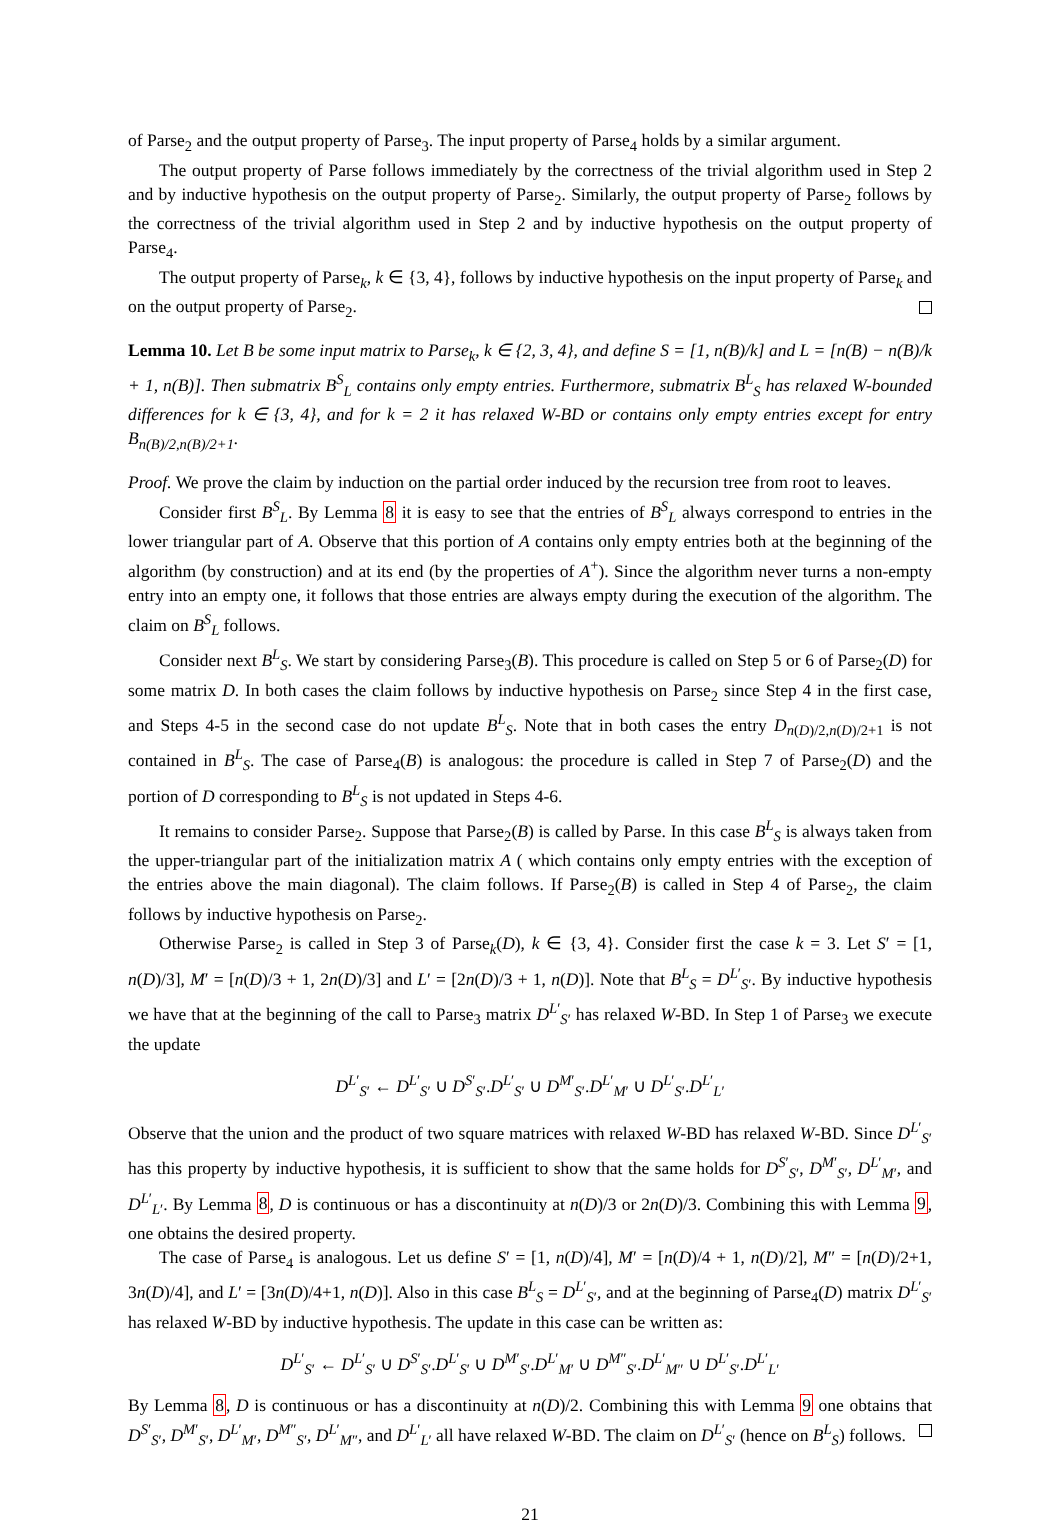of Parse<sub>2</sub> and the output property of Parse<sub>3</sub>. The input property of Parse<sub>4</sub> holds by a similar argument.
The output property of Parse follows immediately by the correctness of the trivial algorithm used in Step 2 and by inductive hypothesis on the output property of Parse<sub>2</sub>. Similarly, the output property of Parse<sub>2</sub> follows by the correctness of the trivial algorithm used in Step 2 and by inductive hypothesis on the output property of Parse<sub>4</sub>.
The output property of Parse<sub>k</sub>, k ∈ {3, 4}, follows by inductive hypothesis on the input property of Parse<sub>k</sub> and on the output property of Parse<sub>2</sub>.
Lemma 10. Let B be some input matrix to Parse<sub>k</sub>, k ∈ {2, 3, 4}, and define S = [1, n(B)/k] and L = [n(B) − n(B)/k + 1, n(B)]. Then submatrix B<sup>S</sup><sub>L</sub> contains only empty entries. Furthermore, submatrix B<sup>L</sup><sub>S</sub> has relaxed W-bounded differences for k ∈ {3, 4}, and for k = 2 it has relaxed W-BD or contains only empty entries except for entry B<sub>n(B)/2,n(B)/2+1</sub>.
Proof. We prove the claim by induction on the partial order induced by the recursion tree from root to leaves.
Consider first B<sup>S</sup><sub>L</sub>. By Lemma 8 it is easy to see that the entries of B<sup>S</sup><sub>L</sub> always correspond to entries in the lower triangular part of A. Observe that this portion of A contains only empty entries both at the beginning of the algorithm (by construction) and at its end (by the properties of A<sup>+</sup>). Since the algorithm never turns a non-empty entry into an empty one, it follows that those entries are always empty during the execution of the algorithm. The claim on B<sup>S</sup><sub>L</sub> follows.
Consider next B<sup>L</sup><sub>S</sub>. We start by considering Parse<sub>3</sub>(B). This procedure is called on Step 5 or 6 of Parse<sub>2</sub>(D) for some matrix D. In both cases the claim follows by inductive hypothesis on Parse<sub>2</sub> since Step 4 in the first case, and Steps 4-5 in the second case do not update B<sup>L</sup><sub>S</sub>. Note that in both cases the entry D<sub>n(D)/2,n(D)/2+1</sub> is not contained in B<sup>L</sup><sub>S</sub>. The case of Parse<sub>4</sub>(B) is analogous: the procedure is called in Step 7 of Parse<sub>2</sub>(D) and the portion of D corresponding to B<sup>L</sup><sub>S</sub> is not updated in Steps 4-6.
It remains to consider Parse<sub>2</sub>. Suppose that Parse<sub>2</sub>(B) is called by Parse. In this case B<sup>L</sup><sub>S</sub> is always taken from the upper-triangular part of the initialization matrix A ( which contains only empty entries with the exception of the entries above the main diagonal). The claim follows. If Parse<sub>2</sub>(B) is called in Step 4 of Parse<sub>2</sub>, the claim follows by inductive hypothesis on Parse<sub>2</sub>.
Otherwise Parse<sub>2</sub> is called in Step 3 of Parse<sub>k</sub>(D), k ∈ {3, 4}. Consider first the case k = 3. Let S′ = [1, n(D)/3], M′ = [n(D)/3 + 1, 2n(D)/3] and L′ = [2n(D)/3 + 1, n(D)]. Note that B<sup>L</sup><sub>S</sub> = D<sup>L′</sup><sub>S′</sub>. By inductive hypothesis we have that at the beginning of the call to Parse<sub>3</sub> matrix D<sup>L′</sup><sub>S′</sub> has relaxed W-BD. In Step 1 of Parse<sub>3</sub> we execute the update
D<sup>L′</sup><sub>S′</sub> ← D<sup>L′</sup><sub>S′</sub> ∪ D<sup>S′</sup><sub>S′</sub>.D<sup>L′</sup><sub>S′</sub> ∪ D<sup>M′</sup><sub>S′</sub>.D<sup>L′</sup><sub>M′</sub> ∪ D<sup>L′</sup><sub>S′</sub>.D<sup>L′</sup><sub>L′</sub>
Observe that the union and the product of two square matrices with relaxed W-BD has relaxed W-BD. Since D<sup>L′</sup><sub>S′</sub> has this property by inductive hypothesis, it is sufficient to show that the same holds for D<sup>S′</sup><sub>S′</sub>, D<sup>M′</sup><sub>S′</sub>, D<sup>L′</sup><sub>M′</sub>, and D<sup>L′</sup><sub>L′</sub>. By Lemma 8, D is continuous or has a discontinuity at n(D)/3 or 2n(D)/3. Combining this with Lemma 9, one obtains the desired property.
The case of Parse<sub>4</sub> is analogous. Let us define S′ = [1, n(D)/4], M′ = [n(D)/4 + 1, n(D)/2], M″ = [n(D)/2+1, 3n(D)/4], and L′ = [3n(D)/4+1, n(D)]. Also in this case B<sup>L</sup><sub>S</sub> = D<sup>L′</sup><sub>S′</sub>, and at the beginning of Parse<sub>4</sub>(D) matrix D<sup>L′</sup><sub>S′</sub> has relaxed W-BD by inductive hypothesis. The update in this case can be written as:
D<sup>L′</sup><sub>S′</sub> ← D<sup>L′</sup><sub>S′</sub> ∪ D<sup>S′</sup><sub>S′</sub>.D<sup>L′</sup><sub>S′</sub> ∪ D<sup>M′</sup><sub>S′</sub>.D<sup>L′</sup><sub>M′</sub> ∪ D<sup>M″</sup><sub>S′</sub>.D<sup>L′</sup><sub>M″</sub> ∪ D<sup>L′</sup><sub>S′</sub>.D<sup>L′</sup><sub>L′</sub>
By Lemma 8, D is continuous or has a discontinuity at n(D)/2. Combining this with Lemma 9 one obtains that D<sup>S′</sup><sub>S′</sub>, D<sup>M′</sup><sub>S′</sub>, D<sup>L′</sup><sub>M′</sub>, D<sup>M″</sup><sub>S′</sub>, D<sup>L′</sup><sub>M″</sub>, and D<sup>L′</sup><sub>L′</sub> all have relaxed W-BD. The claim on D<sup>L′</sup><sub>S′</sub> (hence on B<sup>L</sup><sub>S</sub>) follows.
21